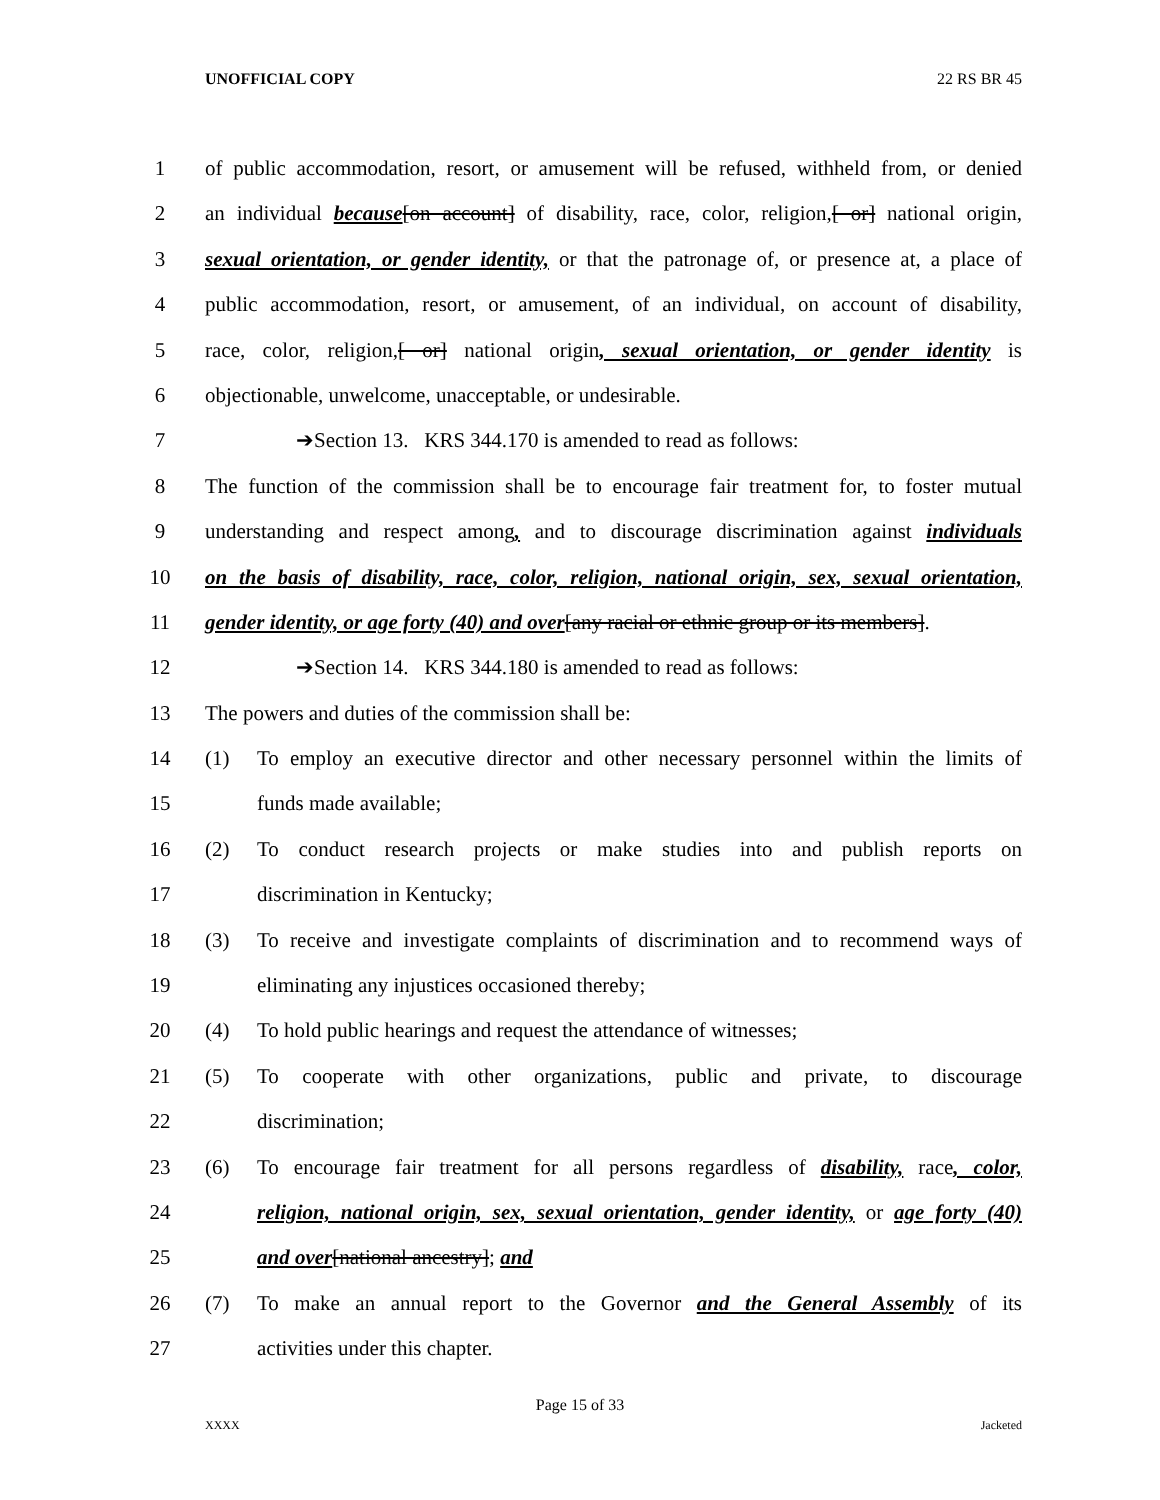UNOFFICIAL COPY 22 RS BR 45
1 of public accommodation, resort, or amusement will be refused, withheld from, or denied
2 an individual because[on account] of disability, race, color, religion,[ or] national origin,
3 sexual orientation, or gender identity, or that the patronage of, or presence at, a place of
4 public accommodation, resort, or amusement, of an individual, on account of disability,
5 race, color, religion,[ or] national origin, sexual orientation, or gender identity is
6 objectionable, unwelcome, unacceptable, or undesirable.
7 ➔Section 13. KRS 344.170 is amended to read as follows:
8 The function of the commission shall be to encourage fair treatment for, to foster mutual
9 understanding and respect among, and to discourage discrimination against individuals
10 on the basis of disability, race, color, religion, national origin, sex, sexual orientation,
11 gender identity, or age forty (40) and over[any racial or ethnic group or its members].
12 ➔Section 14. KRS 344.180 is amended to read as follows:
13 The powers and duties of the commission shall be:
14 (1) To employ an executive director and other necessary personnel within the limits of
15 funds made available;
16 (2) To conduct research projects or make studies into and publish reports on
17 discrimination in Kentucky;
18 (3) To receive and investigate complaints of discrimination and to recommend ways of
19 eliminating any injustices occasioned thereby;
20 (4) To hold public hearings and request the attendance of witnesses;
21 (5) To cooperate with other organizations, public and private, to discourage
22 discrimination;
23 (6) To encourage fair treatment for all persons regardless of disability, race, color,
24 religion, national origin, sex, sexual orientation, gender identity, or age forty (40)
25 and over[national ancestry]; and
26 (7) To make an annual report to the Governor and the General Assembly of its
27 activities under this chapter.
Page 15 of 33
XXXX Jacketed